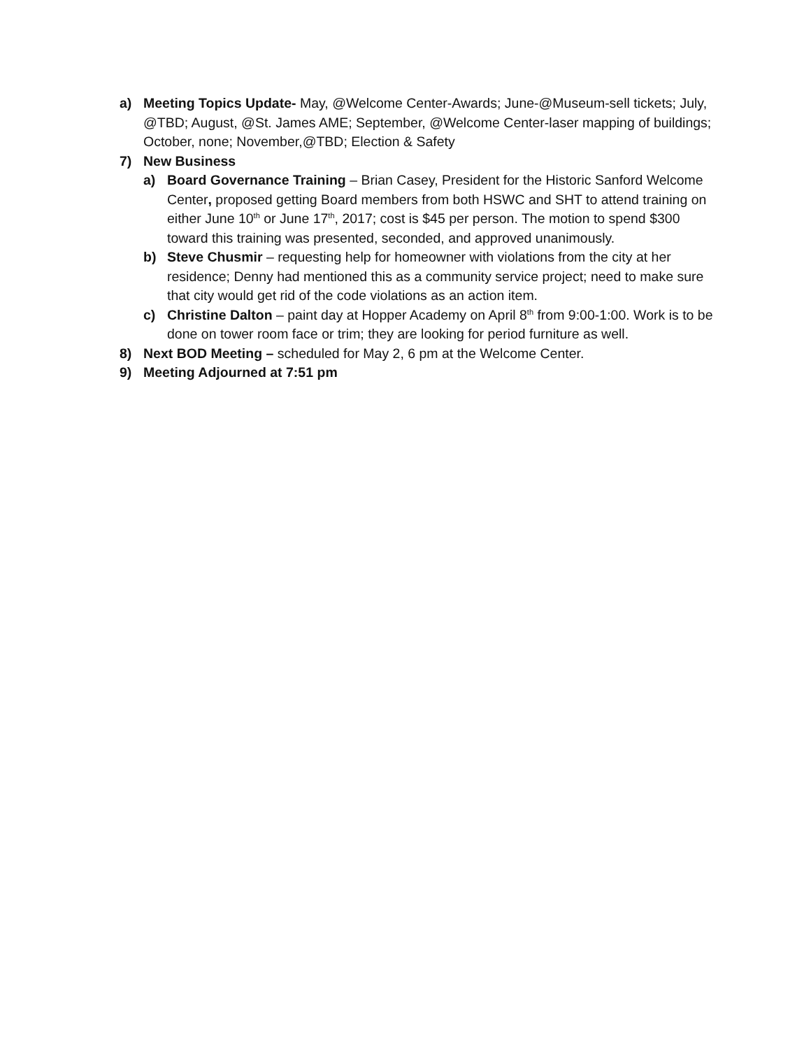a) Meeting Topics Update- May, @Welcome Center-Awards; June-@Museum-sell tickets; July, @TBD; August, @St. James AME; September, @Welcome Center-laser mapping of buildings; October, none; November,@TBD; Election & Safety
7) New Business
a) Board Governance Training – Brian Casey, President for the Historic Sanford Welcome Center, proposed getting Board members from both HSWC and SHT to attend training on either June 10<sup>th</sup> or June 17<sup>th</sup>, 2017; cost is $45 per person. The motion to spend $300 toward this training was presented, seconded, and approved unanimously.
b) Steve Chusmir – requesting help for homeowner with violations from the city at her residence; Denny had mentioned this as a community service project; need to make sure that city would get rid of the code violations as an action item.
c) Christine Dalton – paint day at Hopper Academy on April 8<sup>th</sup> from 9:00-1:00. Work is to be done on tower room face or trim; they are looking for period furniture as well.
8) Next BOD Meeting – scheduled for May 2, 6 pm at the Welcome Center.
9) Meeting Adjourned at 7:51 pm